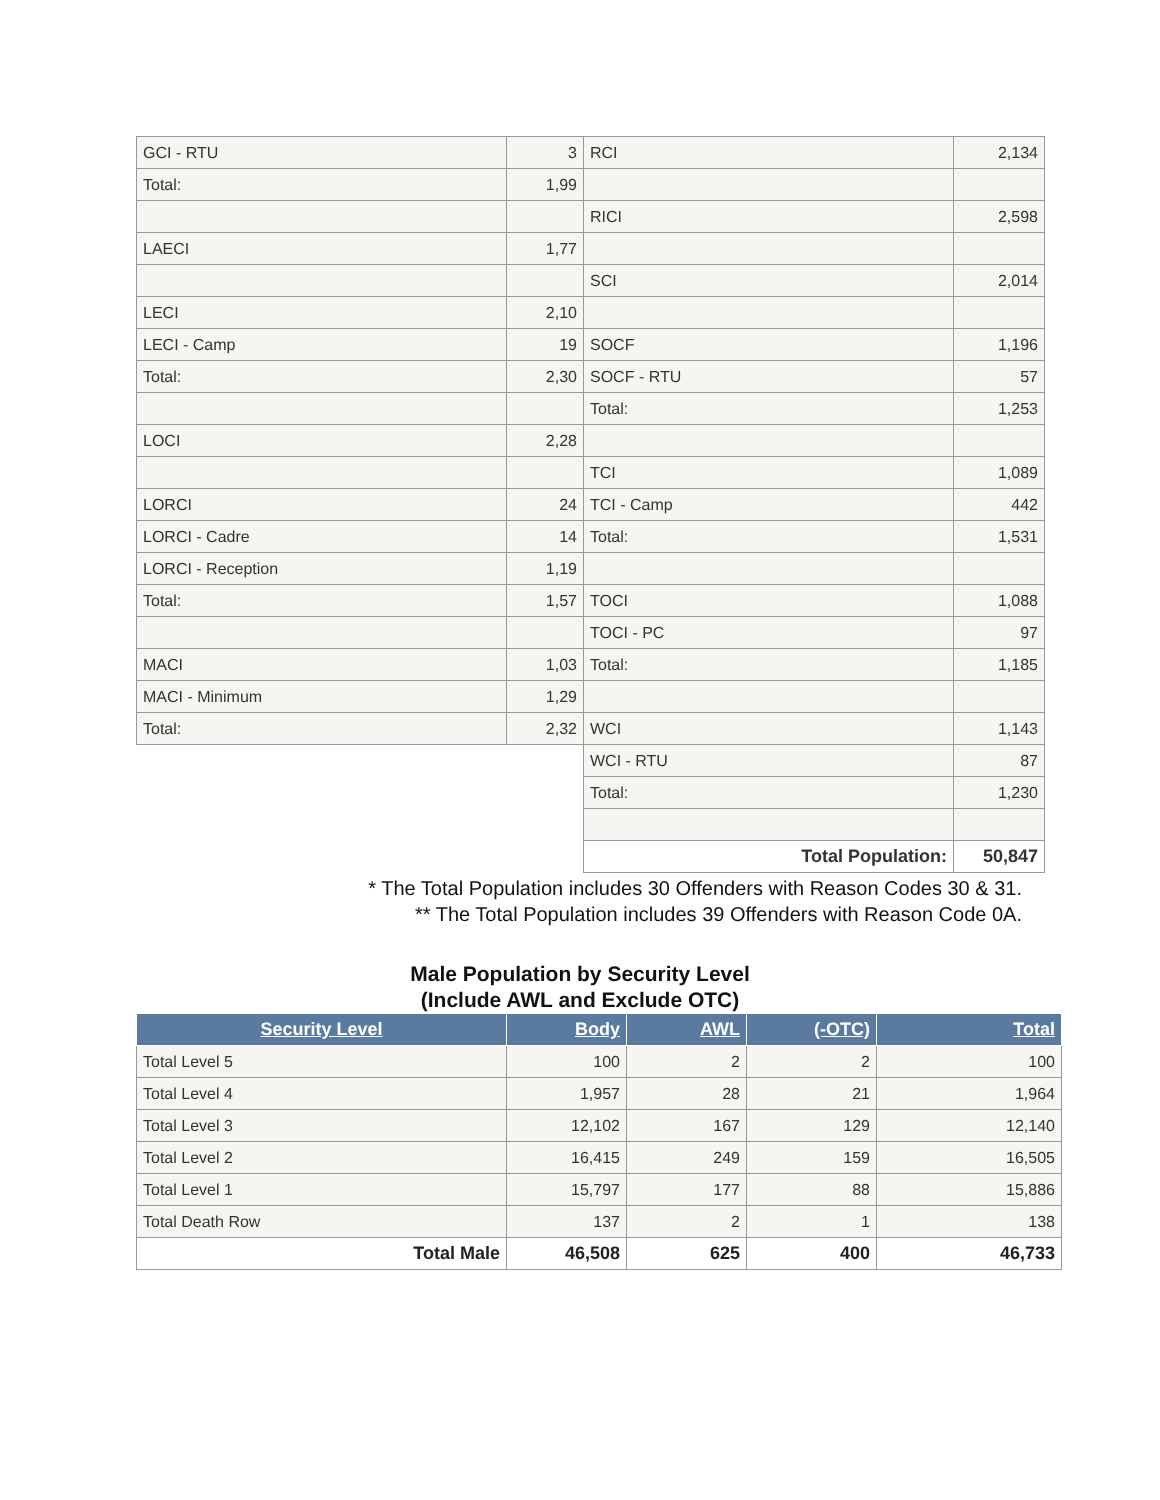| GCI - RTU | 3 | RCI | 2,134 |
| Total: | 1,99 | | |
| | | RICI | 2,598 |
| LAECI | 1,77 | | |
| | | SCI | 2,014 |
| LECI | 2,10 | | |
| LECI - Camp | 19 | SOCF | 1,196 |
| Total: | 2,30 | SOCF - RTU | 57 |
| | | Total: | 1,253 |
| LOCI | 2,28 | | |
| | | TCI | 1,089 |
| LORCI | 24 | TCI - Camp | 442 |
| LORCI - Cadre | 14 | Total: | 1,531 |
| LORCI - Reception | 1,19 | | |
| Total: | 1,57 | TOCI | 1,088 |
| | | TOCI - PC | 97 |
| MACI | 1,03 | Total: | 1,185 |
| MACI - Minimum | 1,29 | | |
| Total: | 2,32 | WCI | 1,143 |
| | | WCI - RTU | 87 |
| | | Total: | 1,230 |
| | | Total Population: | 50,847 |
* The Total Population includes 30 Offenders with Reason Codes 30 & 31.
** The Total Population includes 39 Offenders with Reason Code 0A.
Male Population by Security Level
(Include AWL and Exclude OTC)
| Security Level | Body | AWL | (-OTC) | Total |
| --- | --- | --- | --- | --- |
| Total Level 5 | 100 | 2 | 2 | 100 |
| Total Level 4 | 1,957 | 28 | 21 | 1,964 |
| Total Level 3 | 12,102 | 167 | 129 | 12,140 |
| Total Level 2 | 16,415 | 249 | 159 | 16,505 |
| Total Level 1 | 15,797 | 177 | 88 | 15,886 |
| Total Death Row | 137 | 2 | 1 | 138 |
| Total Male | 46,508 | 625 | 400 | 46,733 |